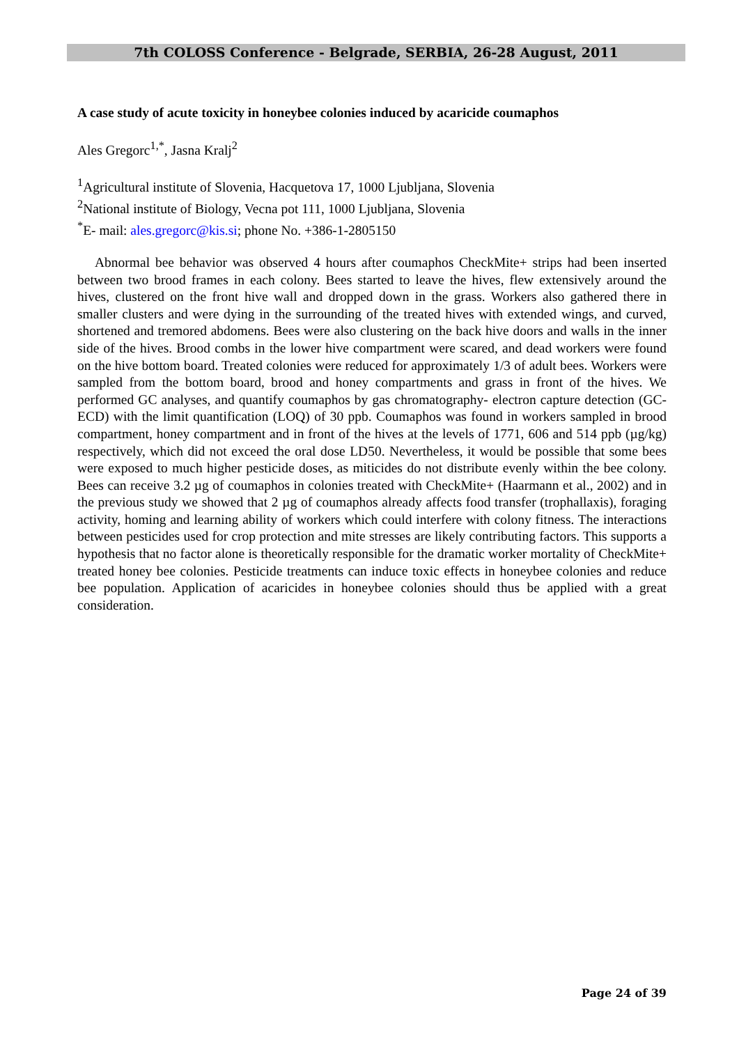7th COLOSS Conference - Belgrade, SERBIA, 26-28 August, 2011
A case study of acute toxicity in honeybee colonies induced by acaricide coumaphos
Ales Gregorc<sup>1,*</sup>, Jasna Kralj<sup>2</sup>
<sup>1</sup> Agricultural institute of Slovenia, Hacquetova 17, 1000 Ljubljana, Slovenia
<sup>2</sup> National institute of Biology, Vecna pot 111, 1000 Ljubljana, Slovenia
<sup>*</sup> E- mail: ales.gregorc@kis.si; phone No. +386-1-2805150
Abnormal bee behavior was observed 4 hours after coumaphos CheckMite+ strips had been inserted between two brood frames in each colony. Bees started to leave the hives, flew extensively around the hives, clustered on the front hive wall and dropped down in the grass. Workers also gathered there in smaller clusters and were dying in the surrounding of the treated hives with extended wings, and curved, shortened and tremored abdomens. Bees were also clustering on the back hive doors and walls in the inner side of the hives. Brood combs in the lower hive compartment were scared, and dead workers were found on the hive bottom board. Treated colonies were reduced for approximately 1/3 of adult bees. Workers were sampled from the bottom board, brood and honey compartments and grass in front of the hives. We performed GC analyses, and quantify coumaphos by gas chromatography- electron capture detection (GC-ECD) with the limit quantification (LOQ) of 30 ppb. Coumaphos was found in workers sampled in brood compartment, honey compartment and in front of the hives at the levels of 1771, 606 and 514 ppb (µg/kg) respectively, which did not exceed the oral dose LD50. Nevertheless, it would be possible that some bees were exposed to much higher pesticide doses, as miticides do not distribute evenly within the bee colony. Bees can receive 3.2 µg of coumaphos in colonies treated with CheckMite+ (Haarmann et al., 2002) and in the previous study we showed that 2 µg of coumaphos already affects food transfer (trophallaxis), foraging activity, homing and learning ability of workers which could interfere with colony fitness. The interactions between pesticides used for crop protection and mite stresses are likely contributing factors. This supports a hypothesis that no factor alone is theoretically responsible for the dramatic worker mortality of CheckMite+ treated honey bee colonies. Pesticide treatments can induce toxic effects in honeybee colonies and reduce bee population. Application of acaricides in honeybee colonies should thus be applied with a great consideration.
Page 24 of 39